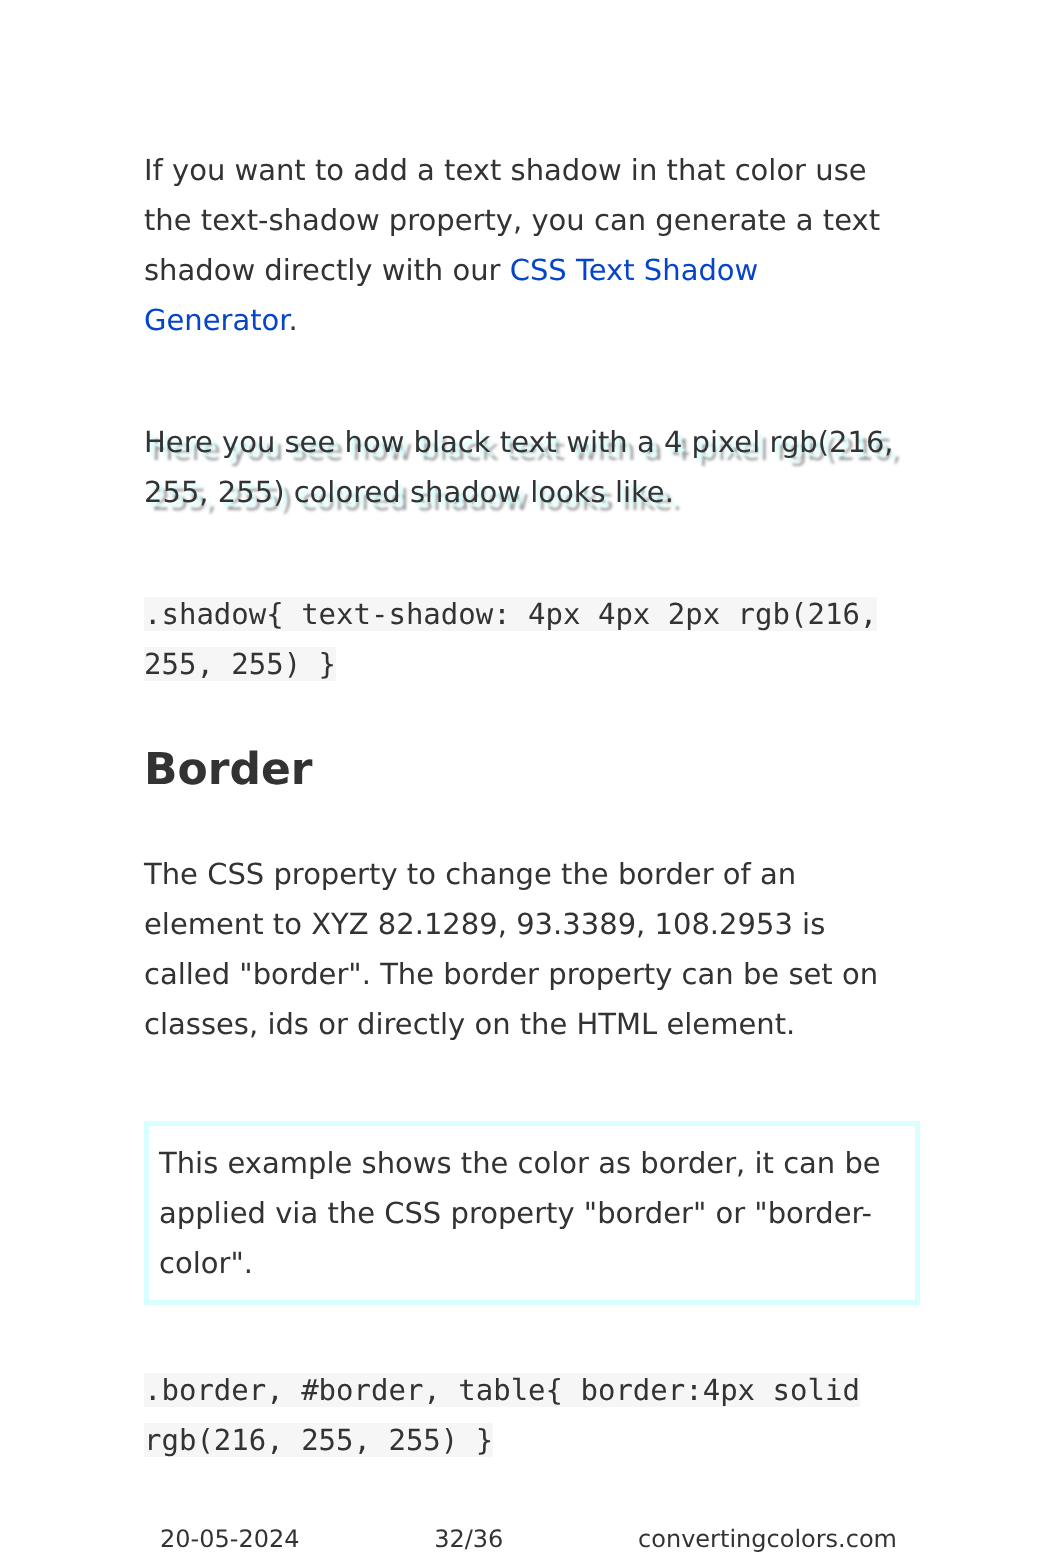If you want to add a text shadow in that color use the text-shadow property, you can generate a text shadow directly with our CSS Text Shadow Generator.
Here you see how black text with a 4 pixel rgb(216, 255, 255) colored shadow looks like.
.shadow{ text-shadow: 4px 4px 2px rgb(216, 255, 255) }
Border
The CSS property to change the border of an element to XYZ 82.1289, 93.3389, 108.2953 is called "border". The border property can be set on classes, ids or directly on the HTML element.
This example shows the color as border, it can be applied via the CSS property "border" or "border-color".
.border, #border, table{ border:4px solid rgb(216, 255, 255) }
20-05-2024 32/36 convertingcolors.com